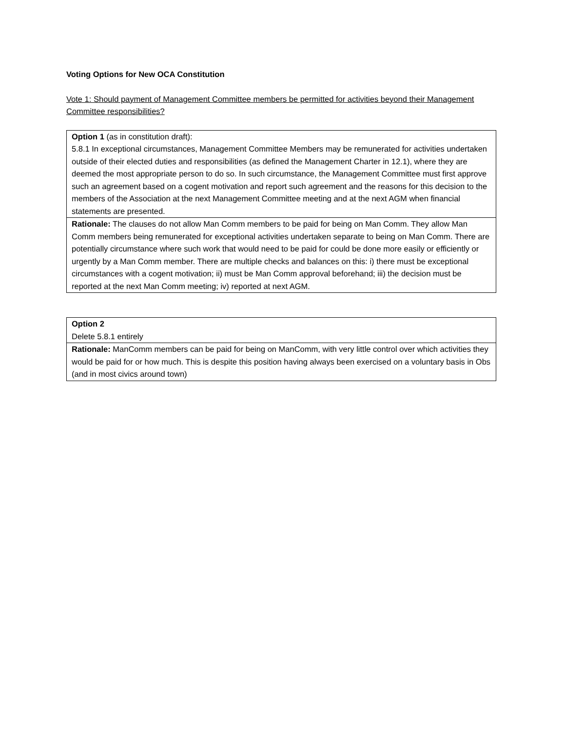Voting Options for New OCA Constitution
Vote 1: Should payment of Management Committee members be permitted for activities beyond their Management Committee responsibilities?
| Option 1 (as in constitution draft): 5.8.1 In exceptional circumstances, Management Committee Members may be remunerated for activities undertaken outside of their elected duties and responsibilities (as defined the Management Charter in 12.1), where they are deemed the most appropriate person to do so. In such circumstance, the Management Committee must first approve such an agreement based on a cogent motivation and report such agreement and the reasons for this decision to the members of the Association at the next Management Committee meeting and at the next AGM when financial statements are presented. |
| Rationale: The clauses do not allow Man Comm members to be paid for being on Man Comm. They allow Man Comm members being remunerated for exceptional activities undertaken separate to being on Man Comm. There are potentially circumstance where such work that would need to be paid for could be done more easily or efficiently or urgently by a Man Comm member. There are multiple checks and balances on this: i) there must be exceptional circumstances with a cogent motivation; ii) must be Man Comm approval beforehand; iii) the decision must be reported at the next Man Comm meeting; iv) reported at next AGM. |
| Option 2 Delete 5.8.1 entirely |
| Rationale: ManComm members can be paid for being on ManComm, with very little control over which activities they would be paid for or how much. This is despite this position having always been exercised on a voluntary basis in Obs (and in most civics around town) |